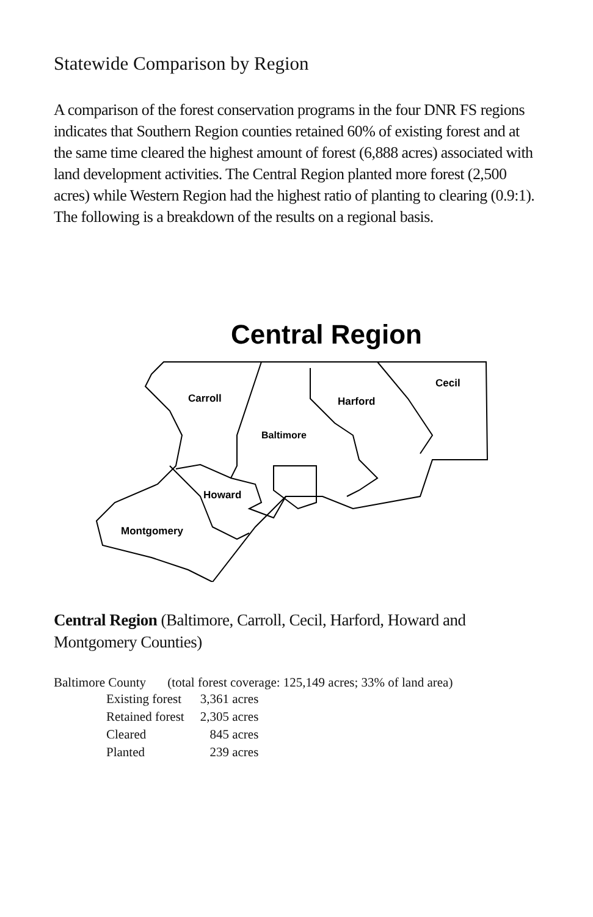Statewide Comparison by Region
A comparison of the forest conservation programs in the four DNR FS regions indicates that Southern Region counties retained 60% of existing forest and at the same time cleared the highest amount of forest (6,888 acres) associated with land development activities. The Central Region planted more forest (2,500 acres) while Western Region had the highest ratio of planting to clearing (0.9:1). The following is a breakdown of the results on a regional basis.
Central Region
Carroll
Harford
Cecil
Baltimore
Howard
Montgomery
Central Region (Baltimore, Carroll, Cecil, Harford, Howard and Montgomery Counties)
Baltimore County (total forest coverage: 125,149 acres; 33% of land area)
| Existing forest | 3,361 acres |
| Retained forest | 2,305 acres |
| Cleared | 845 acres |
| Planted | 239 acres |